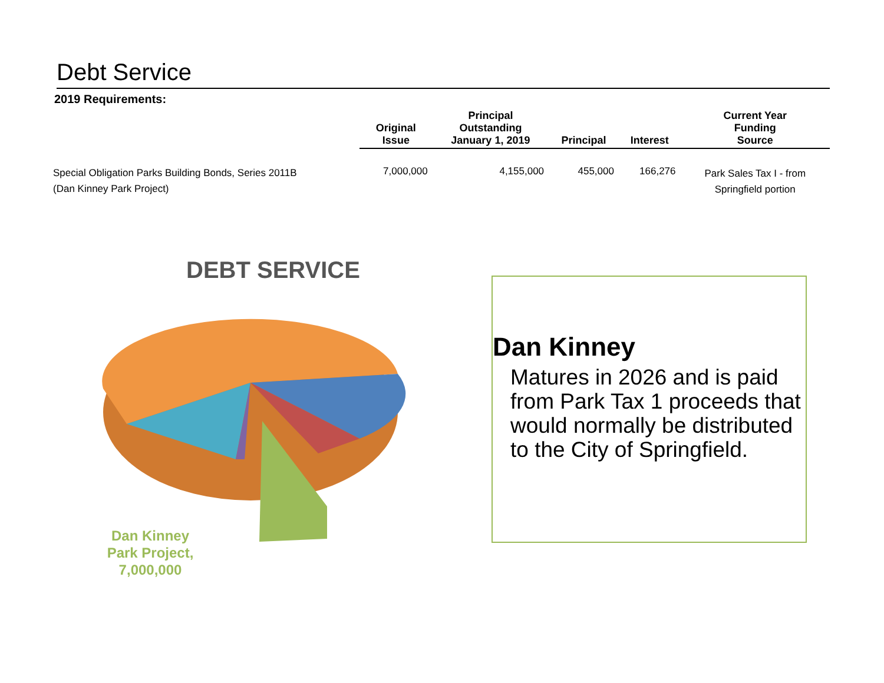Debt Service
2019 Requirements:
| | Original Issue | Principal Outstanding January 1, 2019 | Principal | Interest | Current Year Funding Source |
| --- | --- | --- | --- | --- | --- |
| Special Obligation Parks Building Bonds, Series 2011B (Dan Kinney Park Project) | 7,000,000 | 4,155,000 | 455,000 | 166,276 | Park Sales Tax I - from Springfield portion |
DEBT SERVICE
Dan Kinney Park Project, 7,000,000
Dan Kinney
Matures in 2026 and is paid from Park Tax 1 proceeds that would normally be distributed to the City of Springfield.